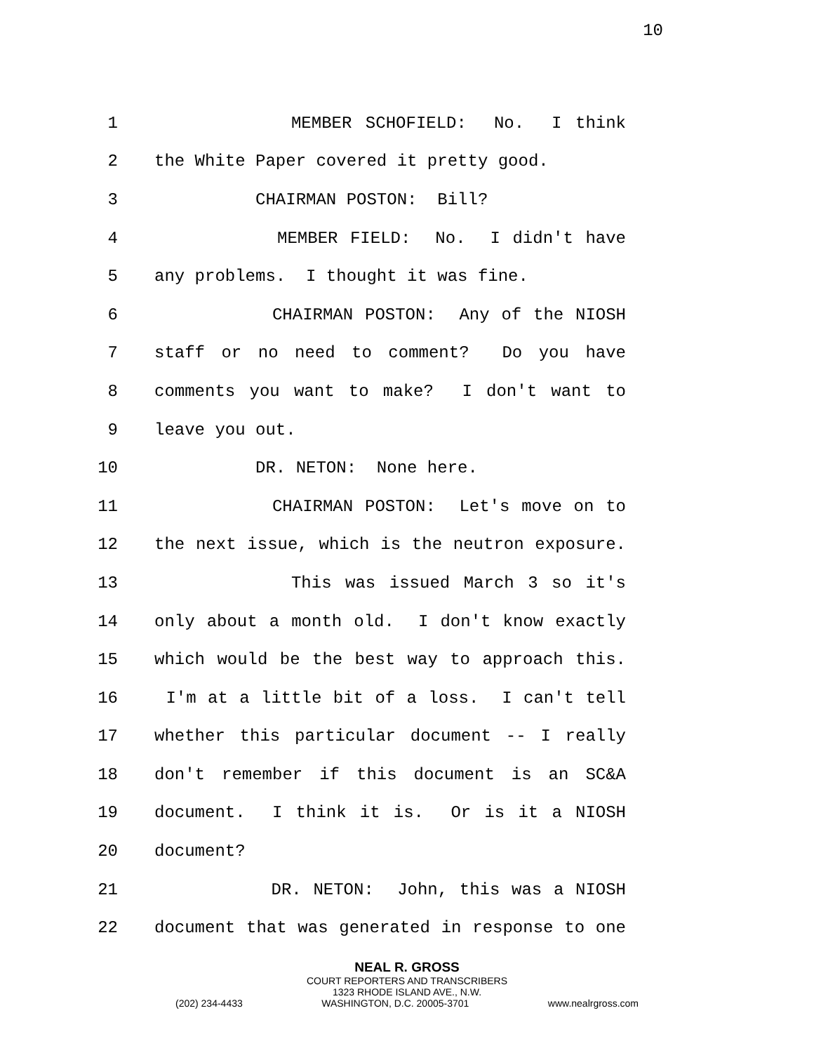10
1 MEMBER SCHOFIELD: No. I think
2 the White Paper covered it pretty good.
3 CHAIRMAN POSTON: Bill?
4 MEMBER FIELD: No. I didn't have
5 any problems. I thought it was fine.
6 CHAIRMAN POSTON: Any of the NIOSH
7 staff or no need to comment? Do you have
8 comments you want to make? I don't want to
9 leave you out.
10 DR. NETON: None here.
11 CHAIRMAN POSTON: Let's move on to
12 the next issue, which is the neutron exposure.
13 This was issued March 3 so it's
14 only about a month old. I don't know exactly
15 which would be the best way to approach this.
16 I'm at a little bit of a loss. I can't tell
17 whether this particular document -- I really
18 don't remember if this document is an SC&A
19 document. I think it is. Or is it a NIOSH
20 document?
21 DR. NETON: John, this was a NIOSH
22 document that was generated in response to one
NEAL R. GROSS
COURT REPORTERS AND TRANSCRIBERS
1323 RHODE ISLAND AVE., N.W.
(202) 234-4433 WASHINGTON, D.C. 20005-3701 www.nealrgross.com